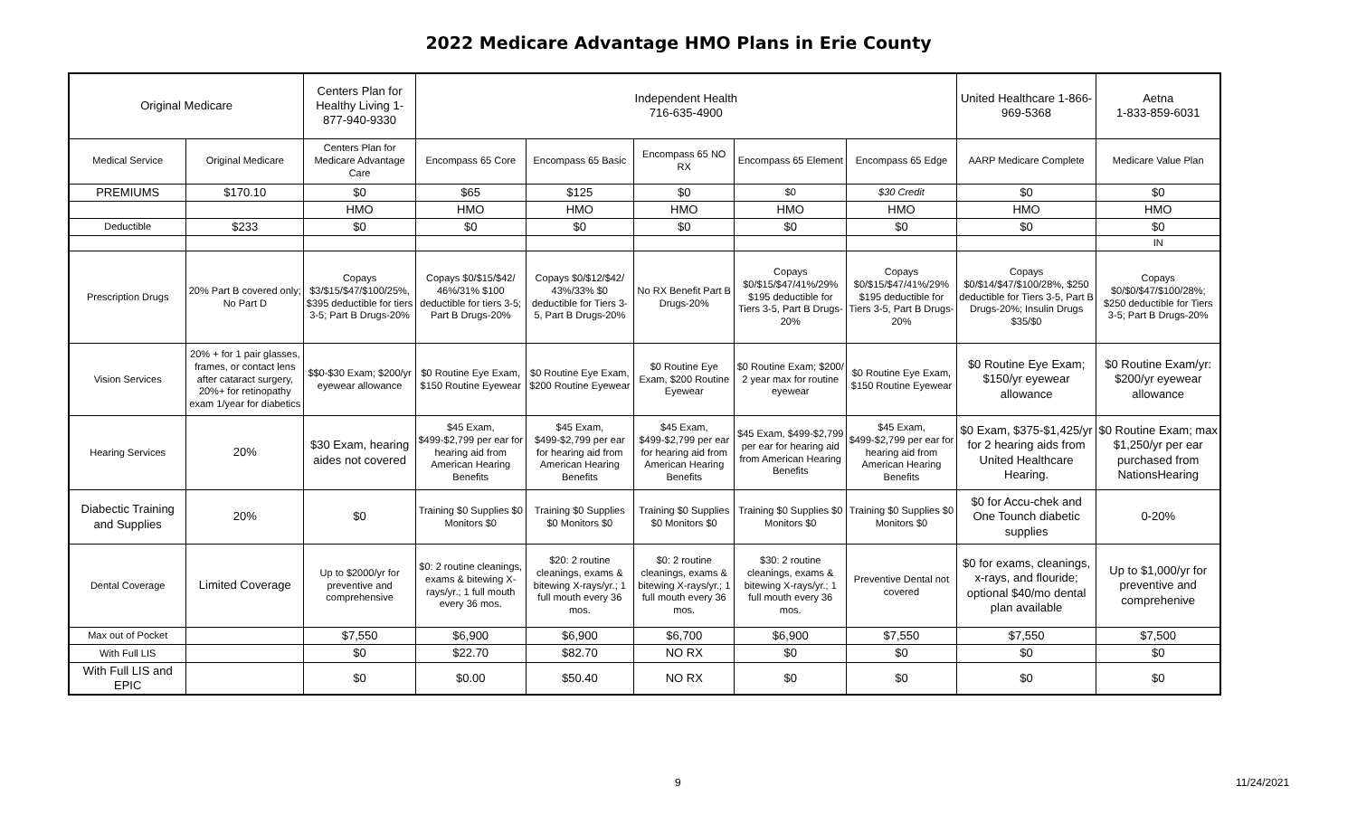2022 Medicare Advantage HMO Plans in Erie County
| Original Medicare | | Centers Plan for Healthy Living 1-877-940-9330 | Independent Health 716-635-4900 | | | | | United Healthcare 1-866-969-5368 | Aetna 1-833-859-6031 |
| --- | --- | --- | --- | --- | --- | --- | --- | --- | --- |
| Medical Service | Original Medicare | Centers Plan for Medicare Advantage Care | Encompass 65 Core | Encompass 65 Basic | Encompass 65 NO RX | Encompass 65 Element | Encompass 65 Edge | AARP Medicare Complete | Medicare Value Plan |
| PREMIUMS | $170.10 | $0 | $65 | $125 | $0 | $0 | $30 Credit | $0 | $0 |
| | | HMO | HMO | HMO | HMO | HMO | HMO | HMO | HMO |
| Deductible | $233 | $0 | $0 | $0 | $0 | $0 | $0 | $0 | $0 |
| | | | | | | | | | IN |
| Prescription Drugs | 20% Part B covered only; No Part D | Copays $3/$15/$47/$100/25%, $395 deductible for tiers 3-5; Part B Drugs-20% | Copays $0/$15/$42/ 46%/31% $100 deductible for tiers 3-5; Part B Drugs-20% | Copays $0/$12/$42/ 43%/33% $0 deductible for Tiers 3-5, Part B Drugs-20% | No RX Benefit Part B Drugs-20% | Copays $0/$15/$47/41%/29% $195 deductible for Tiers 3-5, Part B Drugs-20% | Copays $0/$15/$47/41%/29% $195 deductible for Tiers 3-5, Part B Drugs-20% | Copays $0/$14/$47/$100/28%, $250 deductible for Tiers 3-5, Part B Drugs-20%; Insulin Drugs $35/$0 | Copays $0/$0/$47/$100/28%; $250 deductible for Tiers 3-5; Part B Drugs-20% |
| Vision Services | 20% + for 1 pair glasses, frames, or contact lens after cataract surgery, 20%+ for retinopathy exam 1/year for diabetics | $$0-$30 Exam; $200/yr eyewear allowance | $0 Routine Eye Exam, $150 Routine Eyewear | $0 Routine Eye Exam, $200 Routine Eyewear | $0 Routine Eye Exam, $200 Routine Eyewear | $0 Routine Exam; $200/ 2 year max for routine eyewear | $0 Routine Eye Exam, $150 Routine Eyewear | $0 Routine Eye Exam; $150/yr eyewear allowance | $0 Routine Exam/yr: $200/yr eyewear allowance |
| Hearing Services | 20% | $30 Exam, hearing aides not covered | $45 Exam, $499-$2,799 per ear for hearing aid from American Hearing Benefits | $45 Exam, $499-$2,799 per ear for hearing aid from American Hearing Benefits | $45 Exam, $499-$2,799 per ear for hearing aid from American Hearing Benefits | $45 Exam, $499-$2,799 per ear for hearing aid from American Hearing Benefits | $45 Exam, $499-$2,799 per ear for hearing aid from American Hearing Benefits | $0 Exam, $375-$1,425/yr for 2 hearing aids from United Healthcare Hearing. | $0 Routine Exam; max $1,250/yr per ear purchased from NationsHearing |
| Diabectic Training and Supplies | 20% | $0 | Training $0 Supplies $0 Monitors $0 | Training $0 Supplies $0 Monitors $0 | Training $0 Supplies $0 Monitors $0 | Training $0 Supplies $0 Monitors $0 | Training $0 Supplies $0 Monitors $0 | $0 for Accu-chek and One Tounch diabetic supplies | 0-20% |
| Dental Coverage | Limited Coverage | Up to $2000/yr for preventive and comprehensive | $0: 2 routine cleanings, exams & bitewing X-rays/yr.; 1 full mouth every 36 mos. | $20: 2 routine cleanings, exams & bitewing X-rays/yr.; 1 full mouth every 36 mos. | $0: 2 routine cleanings, exams & bitewing X-rays/yr.; 1 full mouth every 36 mos. | $30: 2 routine cleanings, exams & bitewing X-rays/yr.; 1 full mouth every 36 mos. | Preventive Dental not covered | $0 for exams, cleanings, x-rays, and flouride; optional $40/mo dental plan available | Up to $1,000/yr for preventive and comprehenive |
| Max out of Pocket | | $7,550 | $6,900 | $6,900 | $6,700 | $6,900 | $7,550 | $7,550 | $7,500 |
| With Full LIS | | $0 | $22.70 | $82.70 | NO RX | $0 | $0 | $0 | $0 |
| With Full LIS and EPIC | | $0 | $0.00 | $50.40 | NO RX | $0 | $0 | $0 | $0 |
9 11/24/2021